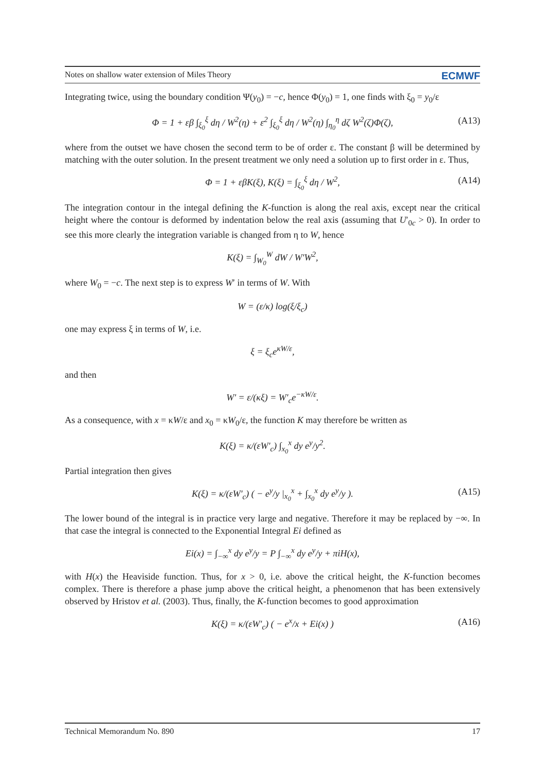Notes on shallow water extension of Miles Theory ECMWF
Integrating twice, using the boundary condition Ψ(y<sub>0</sub>) = −c, hence Φ(y<sub>0</sub>) = 1, one finds with ξ<sub>0</sub> = y<sub>0</sub>/ε
Φ = 1 + εβ ∫<sub>ξ<sub>0</sub></sub><sup>ξ</sup> dη / W<sup>2</sup>(η) + ε<sup>2</sup> ∫<sub>ξ<sub>0</sub></sub><sup>ξ</sup> dη / W<sup>2</sup>(η) ∫<sub>η<sub>0</sub></sub><sup>η</sup> dζ W<sup>2</sup>(ζ)Φ(ζ), (A13)
where from the outset we have chosen the second term to be of order ε. The constant β will be determined by matching with the outer solution. In the present treatment we only need a solution up to first order in ε. Thus,
Φ = 1 + εβK(ξ), K(ξ) = ∫<sub>ξ<sub>0</sub></sub><sup>ξ</sup> dη / W<sup>2</sup>, (A14)
The integration contour in the integal defining the K-function is along the real axis, except near the critical height where the contour is deformed by indentation below the real axis (assuming that U′<sub>0c</sub> > 0). In order to see this more clearly the integration variable is changed from η to W, hence
K(ξ) = ∫<sub>W<sub>0</sub></sub><sup>W</sup> dW / W′W<sup>2</sup>,
where W<sub>0</sub> = −c. The next step is to express W′ in terms of W. With
W = (ε/κ) log(ξ/ξ<sub>c</sub>)
one may express ξ in terms of W, i.e.
ξ = ξ<sub>c</sub>e<sup>κW/ε</sup>,
and then
W′ = ε/(κξ) = W′<sub>c</sub>e<sup>−κW/ε</sup>.
As a consequence, with x = κW/ε and x<sub>0</sub> = κW<sub>0</sub>/ε, the function K may therefore be written as
K(ξ) = κ/(εW′<sub>c</sub>) ∫<sub>x<sub>0</sub></sub><sup>x</sup> dy e<sup>y</sup>/y<sup>2</sup>.
Partial integration then gives
K(ξ) = κ/(εW′<sub>c</sub>) ( − e<sup>y</sup>/y |<sub>x<sub>0</sub></sub><sup>x</sup> + ∫<sub>x<sub>0</sub></sub><sup>x</sup> dy e<sup>y</sup>/y ). (A15)
The lower bound of the integral is in practice very large and negative. Therefore it may be replaced by −∞. In that case the integral is connected to the Exponential Integral Ei defined as
Ei(x) = ∫<sub>−∞</sub><sup>x</sup> dy e<sup>y</sup>/y = P ∫<sub>−∞</sub><sup>x</sup> dy e<sup>y</sup>/y + πiH(x),
with H(x) the Heaviside function. Thus, for x > 0, i.e. above the critical height, the K-function becomes complex. There is therefore a phase jump above the critical height, a phenomenon that has been extensively observed by Hristov et al. (2003). Thus, finally, the K-function becomes to good approximation
K(ξ) = κ/(εW′<sub>c</sub>) ( − e<sup>x</sup>/x + Ei(x) ) (A16)
Technical Memorandum No. 890 17